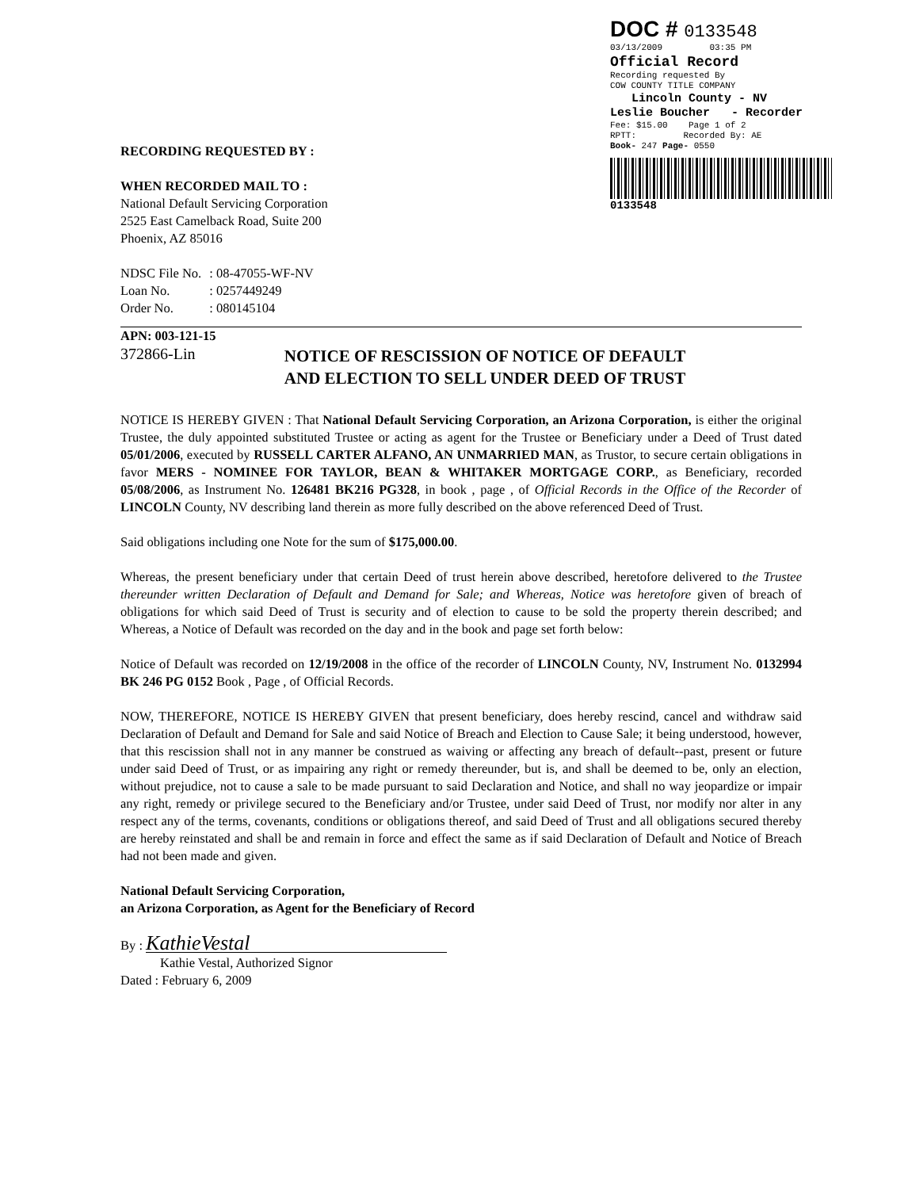DOC # 0133548
03/13/2009 03:35 PM
Official Record
Recording requested By
COW COUNTY TITLE COMPANY
Lincoln County - NV
Leslie Boucher - Recorder
Fee: $15.00 Page 1 of 2
RPTT: Recorded By: AE
Book- 247 Page- 0550
0133548
RECORDING REQUESTED BY :
WHEN RECORDED MAIL TO :
National Default Servicing Corporation
2525 East Camelback Road, Suite 200
Phoenix, AZ 85016
| NDSC File No. | : 08-47055-WF-NV |
| Loan No. | : 0257449249 |
| Order No. | : 080145104 |
APN: 003-121-15
372866-Lin
NOTICE OF RESCISSION OF NOTICE OF DEFAULT
AND ELECTION TO SELL UNDER DEED OF TRUST
NOTICE IS HEREBY GIVEN : That National Default Servicing Corporation, an Arizona Corporation, is either the original Trustee, the duly appointed substituted Trustee or acting as agent for the Trustee or Beneficiary under a Deed of Trust dated 05/01/2006, executed by RUSSELL CARTER ALFANO, AN UNMARRIED MAN, as Trustor, to secure certain obligations in favor MERS - NOMINEE FOR TAYLOR, BEAN & WHITAKER MORTGAGE CORP., as Beneficiary, recorded 05/08/2006, as Instrument No. 126481 BK216 PG328, in book , page , of Official Records in the Office of the Recorder of LINCOLN County, NV describing land therein as more fully described on the above referenced Deed of Trust.
Said obligations including one Note for the sum of $175,000.00.
Whereas, the present beneficiary under that certain Deed of trust herein above described, heretofore delivered to the Trustee thereunder written Declaration of Default and Demand for Sale; and Whereas, Notice was heretofore given of breach of obligations for which said Deed of Trust is security and of election to cause to be sold the property therein described; and Whereas, a Notice of Default was recorded on the day and in the book and page set forth below:
Notice of Default was recorded on 12/19/2008 in the office of the recorder of LINCOLN County, NV, Instrument No. 0132994 BK 246 PG 0152 Book , Page , of Official Records.
NOW, THEREFORE, NOTICE IS HEREBY GIVEN that present beneficiary, does hereby rescind, cancel and withdraw said Declaration of Default and Demand for Sale and said Notice of Breach and Election to Cause Sale; it being understood, however, that this rescission shall not in any manner be construed as waiving or affecting any breach of default--past, present or future under said Deed of Trust, or as impairing any right or remedy thereunder, but is, and shall be deemed to be, only an election, without prejudice, not to cause a sale to be made pursuant to said Declaration and Notice, and shall no way jeopardize or impair any right, remedy or privilege secured to the Beneficiary and/or Trustee, under said Deed of Trust, nor modify nor alter in any respect any of the terms, covenants, conditions or obligations thereof, and said Deed of Trust and all obligations secured thereby are hereby reinstated and shall be and remain in force and effect the same as if said Declaration of Default and Notice of Breach had not been made and given.
National Default Servicing Corporation,
an Arizona Corporation, as Agent for the Beneficiary of Record
By : KathieVestal
Kathie Vestal, Authorized Signor
Dated : February 6, 2009